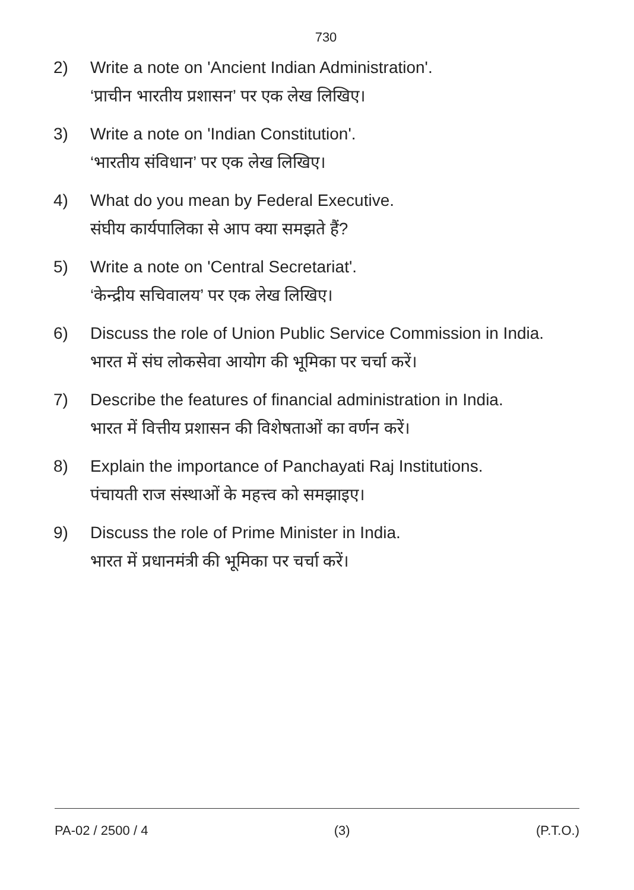730
2) Write a note on 'Ancient Indian Administration'.
‘प्राचीन भारतीय प्रशासन’ पर एक लेख लिखिए।
3) Write a note on 'Indian Constitution'.
‘भारतीय संविधान’ पर एक लेख लिखिए।
4) What do you mean by Federal Executive.
संघीय कार्यपालिका से आप क्या समझते हैं?
5) Write a note on 'Central Secretariat'.
‘केन्द्रीय सचिवालय’ पर एक लेख लिखिए।
6) Discuss the role of Union Public Service Commission in India.
भारत में संघ लोकसेवा आयोग की भूमिका पर चर्चा करें।
7) Describe the features of financial administration in India.
भारत में वित्तीय प्रशासन की विशेषताओं का वर्णन करें।
8) Explain the importance of Panchayati Raj Institutions.
पंचायती राज संस्थाओं के महत्त्व को समझाइए।
9) Discuss the role of Prime Minister in India.
भारत में प्रधानमंत्री की भूमिका पर चर्चा करें।
PA-02 / 2500 / 4 (3) (P.T.O.)